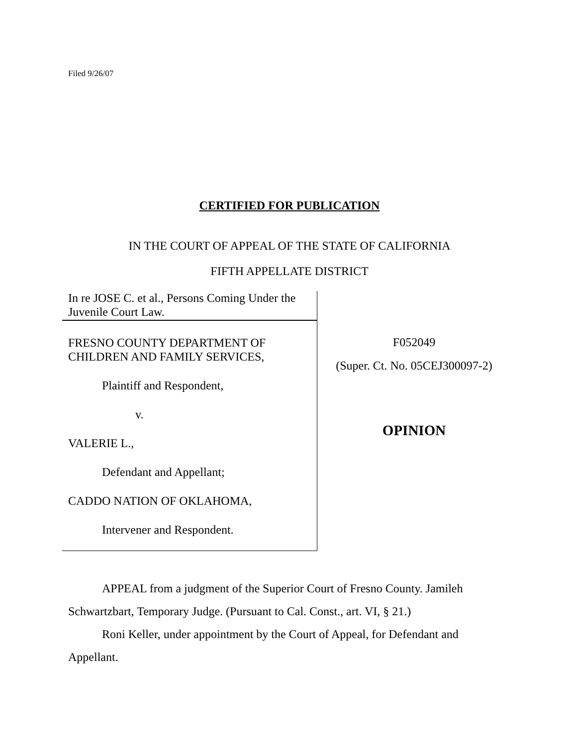Filed 9/26/07
CERTIFIED FOR PUBLICATION
IN THE COURT OF APPEAL OF THE STATE OF CALIFORNIA
FIFTH APPELLATE DISTRICT
In re JOSE C. et al., Persons Coming Under the Juvenile Court Law.
FRESNO COUNTY DEPARTMENT OF CHILDREN AND FAMILY SERVICES,
Plaintiff and Respondent,
v.
VALERIE L.,
Defendant and Appellant;
CADDO NATION OF OKLAHOMA,
Intervener and Respondent.
F052049
(Super. Ct. No. 05CEJ300097-2)
OPINION
APPEAL from a judgment of the Superior Court of Fresno County. Jamileh Schwartzbart, Temporary Judge. (Pursuant to Cal. Const., art. VI, § 21.)
Roni Keller, under appointment by the Court of Appeal, for Defendant and Appellant.